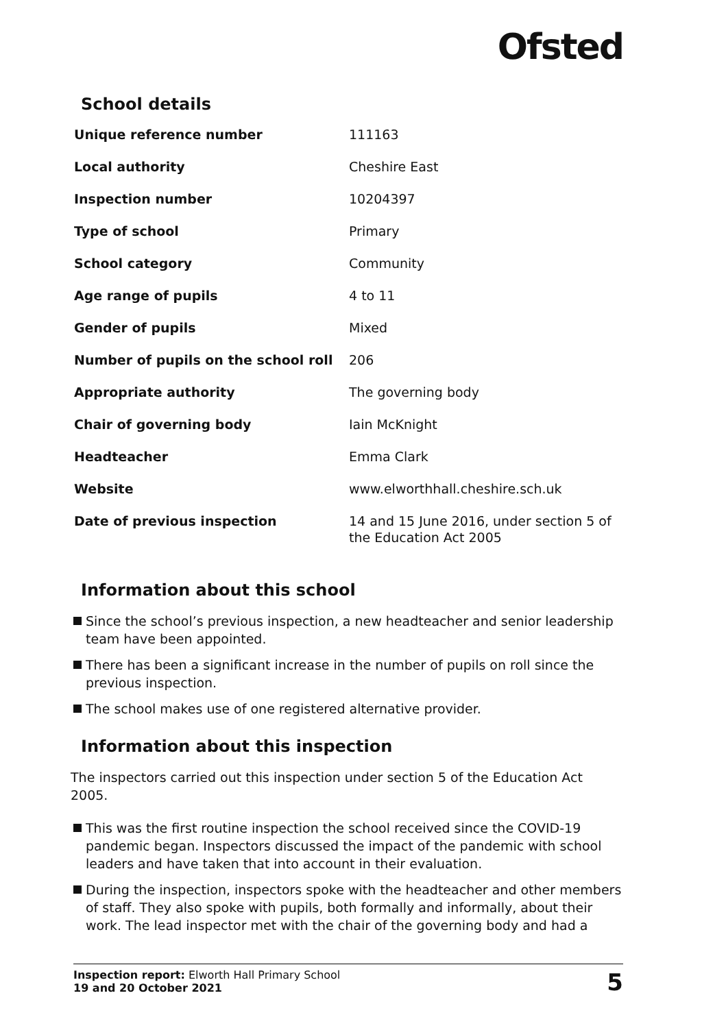Ofsted
School details
| Unique reference number | 111163 |
| Local authority | Cheshire East |
| Inspection number | 10204397 |
| Type of school | Primary |
| School category | Community |
| Age range of pupils | 4 to 11 |
| Gender of pupils | Mixed |
| Number of pupils on the school roll | 206 |
| Appropriate authority | The governing body |
| Chair of governing body | Iain McKnight |
| Headteacher | Emma Clark |
| Website | www.elworthhall.cheshire.sch.uk |
| Date of previous inspection | 14 and 15 June 2016, under section 5 of the Education Act 2005 |
Information about this school
Since the school’s previous inspection, a new headteacher and senior leadership team have been appointed.
There has been a significant increase in the number of pupils on roll since the previous inspection.
The school makes use of one registered alternative provider.
Information about this inspection
The inspectors carried out this inspection under section 5 of the Education Act 2005.
This was the first routine inspection the school received since the COVID-19 pandemic began. Inspectors discussed the impact of the pandemic with school leaders and have taken that into account in their evaluation.
During the inspection, inspectors spoke with the headteacher and other members of staff. They also spoke with pupils, both formally and informally, about their work. The lead inspector met with the chair of the governing body and had a
Inspection report: Elworth Hall Primary School
19 and 20 October 2021
5